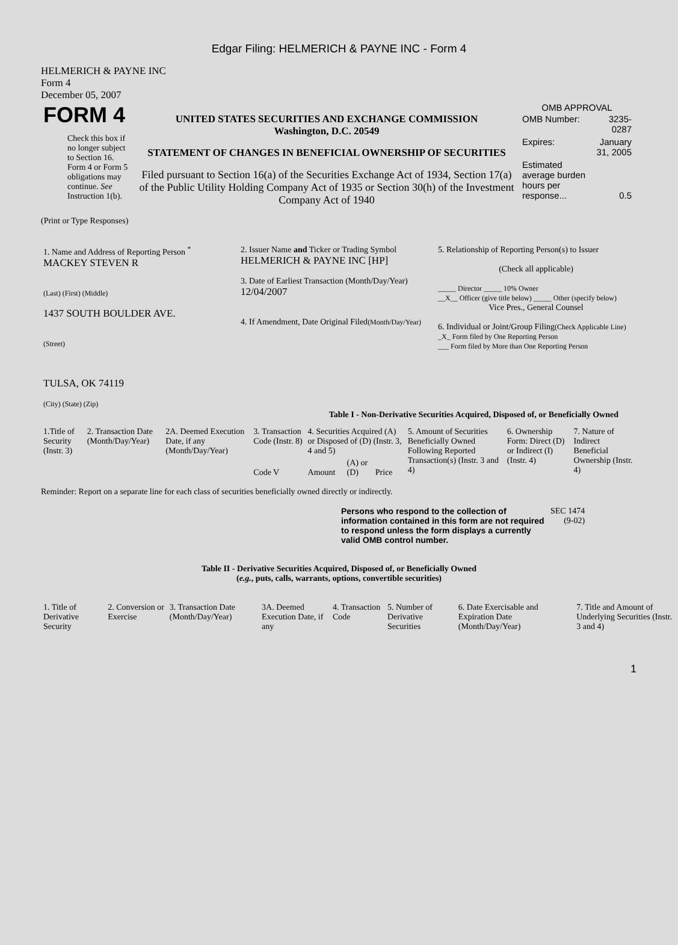Edgar Filing: HELMERICH & PAYNE INC - Form 4
HELMERICH & PAYNE INC
Form 4
December 05, 2007
| FORM 4 Check this box if no longer subject to Section 16. Form 4 or Form 5 obligations may continue. See Instruction 1(b). | UNITED STATES SECURITIES AND EXCHANGE COMMISSION Washington, D.C. 20549 STATEMENT OF CHANGES IN BENEFICIAL OWNERSHIP OF SECURITIES Filed pursuant to Section 16(a) of the Securities Exchange Act of 1934, Section 17(a) of the Public Utility Holding Company Act of 1935 or Section 30(h) of the Investment Company Act of 1940 | OMB APPROVAL / OMB Number: / 3235-0287 / / Expires: / January 31, 2005 / / Estimated average burden hours per response... / 0.5 / |
(Print or Type Responses)
| 1. Name and Address of Reporting Person <sup>*</sup> MACKEY STEVEN R (Last) (First) (Middle) 1437 SOUTH BOULDER AVE. (Street) TULSA, OK 74119 (City) (State) (Zip) | 2. Issuer Name and Ticker or Trading Symbol HELMERICH & PAYNE INC [HP] 3. Date of Earliest Transaction (Month/Day/Year) 12/04/2007 4. If Amendment, Date Original Filed (Month/Day/Year) | 5. Relationship of Reporting Person(s) to Issuer (Check all applicable) _____ Director _____ 10% Owner __X__ Officer (give title below) _____ Other (specify below) Vice Pres., General Counsel 6. Individual or Joint/Group Filing (Check Applicable Line) _X_ Form filed by One Reporting Person ___ Form filed by More than One Reporting Person |
Table I - Non-Derivative Securities Acquired, Disposed of, or Beneficially Owned
| 1.Title of Security (Instr. 3) | 2. Transaction Date (Month/Day/Year) | 2A. Deemed Execution Date, if any (Month/Day/Year) | 3. Transaction Code (Instr. 8) | 4. Securities Acquired (A) or Disposed of (D) (Instr. 3, 4 and 5) | | | | 5. Amount of Securities Beneficially Owned Following Reported Transaction(s) (Instr. 3 and 4) | 6. Ownership Form: Direct (D) or Indirect (I) (Instr. 4) | 7. Nature of Indirect Beneficial Ownership (Instr. 4) |
| --- | --- | --- | --- | --- | --- | --- | --- | --- | --- | --- |
| | | | Code V | Amount | (A) or (D) | Price | | | | |
Reminder: Report on a separate line for each class of securities beneficially owned directly or indirectly.
| Persons who respond to the collection of information contained in this form are not required to respond unless the form displays a currently valid OMB control number. | SEC 1474 (9-02) |
Table II - Derivative Securities Acquired, Disposed of, or Beneficially Owned
(e.g., puts, calls, warrants, options, convertible securities)
| 1. Title of Derivative Security | 2. Conversion or Exercise | 3. Transaction Date (Month/Day/Year) | 3A. Deemed Execution Date, if any | 4. Transaction Code | 5. Number of Derivative Securities | 6. Date Exercisable and Expiration Date (Month/Day/Year) | 7. Title and Amount of Underlying Securities (Instr. 3 and 4) |
| --- | --- | --- | --- | --- | --- | --- | --- |
1